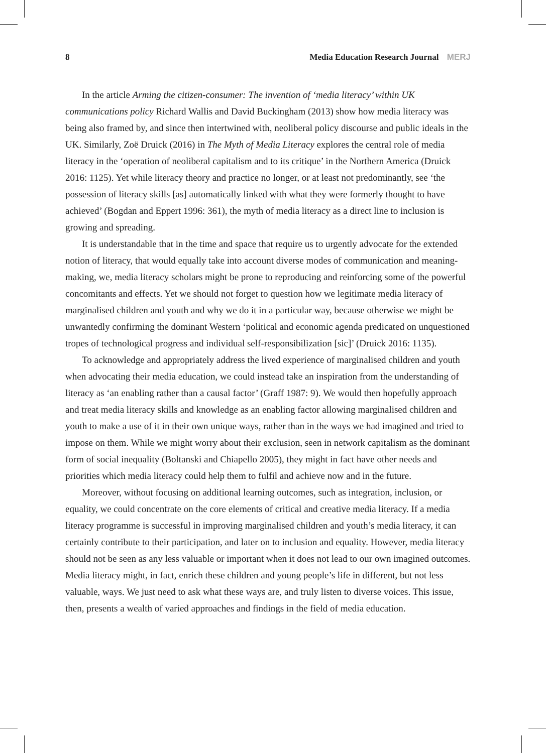8 Media Education Research Journal MERJ
In the article Arming the citizen-consumer: The invention of ‘media literacy’ within UK communications policy Richard Wallis and David Buckingham (2013) show how media literacy was being also framed by, and since then intertwined with, neoliberal policy discourse and public ideals in the UK. Similarly, Zoë Druick (2016) in The Myth of Media Literacy explores the central role of media literacy in the ‘operation of neoliberal capitalism and to its critique’ in the Northern America (Druick 2016: 1125). Yet while literacy theory and practice no longer, or at least not predominantly, see ‘the possession of literacy skills [as] automatically linked with what they were formerly thought to have achieved’ (Bogdan and Eppert 1996: 361), the myth of media literacy as a direct line to inclusion is growing and spreading.
It is understandable that in the time and space that require us to urgently advocate for the extended notion of literacy, that would equally take into account diverse modes of communication and meaning-making, we, media literacy scholars might be prone to reproducing and reinforcing some of the powerful concomitants and effects. Yet we should not forget to question how we legitimate media literacy of marginalised children and youth and why we do it in a particular way, because otherwise we might be unwantedly confirming the dominant Western ‘political and economic agenda predicated on unquestioned tropes of technological progress and individual self-responsibilization [sic]’ (Druick 2016: 1135).
To acknowledge and appropriately address the lived experience of marginalised children and youth when advocating their media education, we could instead take an inspiration from the understanding of literacy as ‘an enabling rather than a causal factor’ (Graff 1987: 9). We would then hopefully approach and treat media literacy skills and knowledge as an enabling factor allowing marginalised children and youth to make a use of it in their own unique ways, rather than in the ways we had imagined and tried to impose on them. While we might worry about their exclusion, seen in network capitalism as the dominant form of social inequality (Boltanski and Chiapello 2005), they might in fact have other needs and priorities which media literacy could help them to fulfil and achieve now and in the future.
Moreover, without focusing on additional learning outcomes, such as integration, inclusion, or equality, we could concentrate on the core elements of critical and creative media literacy. If a media literacy programme is successful in improving marginalised children and youth’s media literacy, it can certainly contribute to their participation, and later on to inclusion and equality. However, media literacy should not be seen as any less valuable or important when it does not lead to our own imagined outcomes. Media literacy might, in fact, enrich these children and young people’s life in different, but not less valuable, ways. We just need to ask what these ways are, and truly listen to diverse voices. This issue, then, presents a wealth of varied approaches and findings in the field of media education.